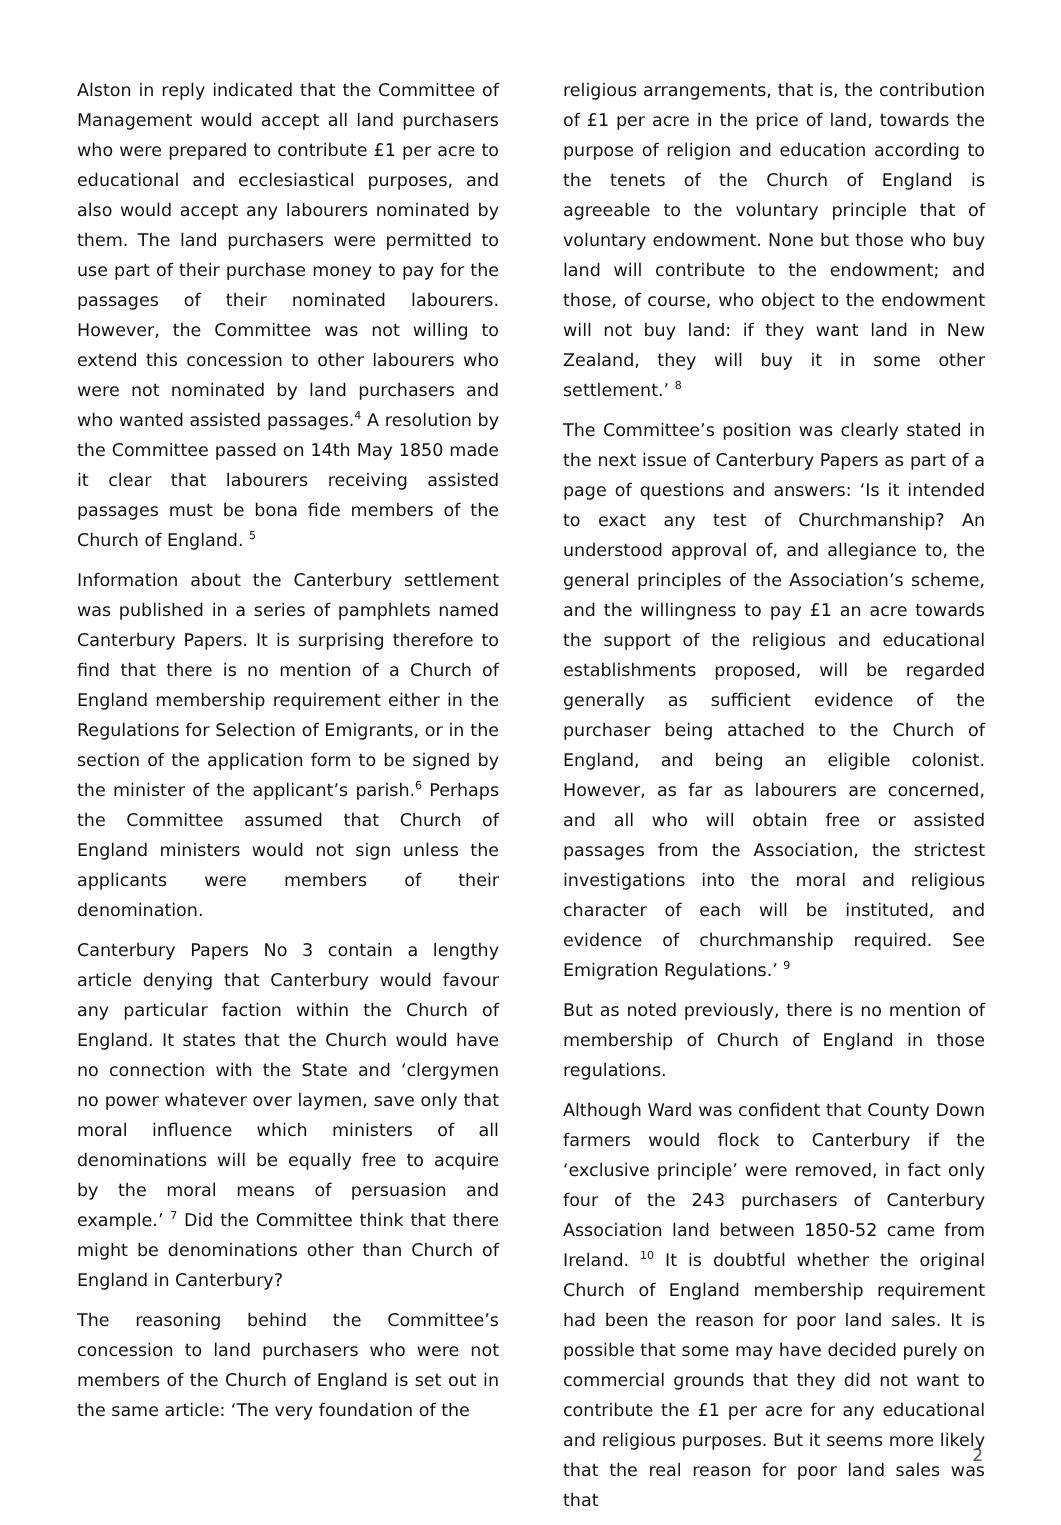Alston in reply indicated that the Committee of Management would accept all land purchasers who were prepared to contribute £1 per acre to educational and ecclesiastical purposes, and also would accept any labourers nominated by them. The land purchasers were permitted to use part of their purchase money to pay for the passages of their nominated labourers. However, the Committee was not willing to extend this concession to other labourers who were not nominated by land purchasers and who wanted assisted passages.<sup>4</sup> A resolution by the Committee passed on 14th May 1850 made it clear that labourers receiving assisted passages must be bona fide members of the Church of England. <sup>5</sup>
Information about the Canterbury settlement was published in a series of pamphlets named Canterbury Papers. It is surprising therefore to find that there is no mention of a Church of England membership requirement either in the Regulations for Selection of Emigrants, or in the section of the application form to be signed by the minister of the applicant’s parish.<sup>6</sup> Perhaps the Committee assumed that Church of England ministers would not sign unless the applicants were members of their denomination.
Canterbury Papers No 3 contain a lengthy article denying that Canterbury would favour any particular faction within the Church of England. It states that the Church would have no connection with the State and ‘clergymen no power whatever over laymen, save only that moral influence which ministers of all denominations will be equally free to acquire by the moral means of persuasion and example.’ <sup>7</sup> Did the Committee think that there might be denominations other than Church of England in Canterbury?
The reasoning behind the Committee’s concession to land purchasers who were not members of the Church of England is set out in the same article: ‘The very foundation of the
religious arrangements, that is, the contribution of £1 per acre in the price of land, towards the purpose of religion and education according to the tenets of the Church of England is agreeable to the voluntary principle that of voluntary endowment. None but those who buy land will contribute to the endowment; and those, of course, who object to the endowment will not buy land: if they want land in New Zealand, they will buy it in some other settlement.’ <sup>8</sup>
The Committee’s position was clearly stated in the next issue of Canterbury Papers as part of a page of questions and answers: ‘Is it intended to exact any test of Churchmanship? An understood approval of, and allegiance to, the general principles of the Association’s scheme, and the willingness to pay £1 an acre towards the support of the religious and educational establishments proposed, will be regarded generally as sufficient evidence of the purchaser being attached to the Church of England, and being an eligible colonist. However, as far as labourers are concerned, and all who will obtain free or assisted passages from the Association, the strictest investigations into the moral and religious character of each will be instituted, and evidence of churchmanship required. See Emigration Regulations.’ <sup>9</sup>
But as noted previously, there is no mention of membership of Church of England in those regulations.
Although Ward was confident that County Down farmers would flock to Canterbury if the ‘exclusive principle’ were removed, in fact only four of the 243 purchasers of Canterbury Association land between 1850-52 came from Ireland. <sup>10</sup> It is doubtful whether the original Church of England membership requirement had been the reason for poor land sales. It is possible that some may have decided purely on commercial grounds that they did not want to contribute the £1 per acre for any educational and religious purposes. But it seems more likely that the real reason for poor land sales was that
2